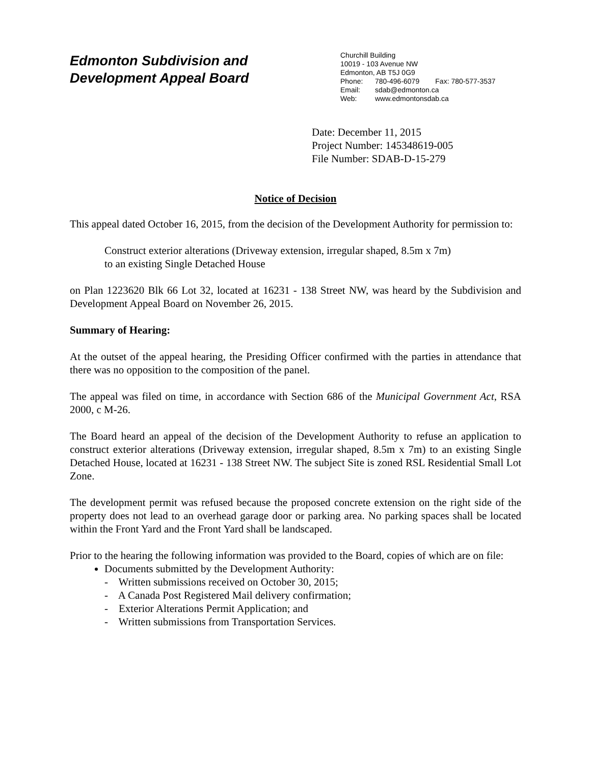Edmonton Subdivision and
Development Appeal Board
Churchill Building
10019 - 103 Avenue NW
Edmonton, AB T5J 0G9
Phone: 780-496-6079 Fax: 780-577-3537
Email: sdab@edmonton.ca
Web: www.edmontonsdab.ca
Date: December 11, 2015
Project Number: 145348619-005
File Number: SDAB-D-15-279
Notice of Decision
This appeal dated October 16, 2015, from the decision of the Development Authority for permission to:
Construct exterior alterations (Driveway extension, irregular shaped, 8.5m x 7m)
to an existing Single Detached House
on Plan 1223620 Blk 66 Lot 32, located at 16231 - 138 Street NW, was heard by the Subdivision and Development Appeal Board on November 26, 2015.
Summary of Hearing:
At the outset of the appeal hearing, the Presiding Officer confirmed with the parties in attendance that there was no opposition to the composition of the panel.
The appeal was filed on time, in accordance with Section 686 of the Municipal Government Act, RSA 2000, c M-26.
The Board heard an appeal of the decision of the Development Authority to refuse an application to construct exterior alterations (Driveway extension, irregular shaped, 8.5m x 7m) to an existing Single Detached House, located at 16231 - 138 Street NW. The subject Site is zoned RSL Residential Small Lot Zone.
The development permit was refused because the proposed concrete extension on the right side of the property does not lead to an overhead garage door or parking area. No parking spaces shall be located within the Front Yard and the Front Yard shall be landscaped.
Prior to the hearing the following information was provided to the Board, copies of which are on file:
Documents submitted by the Development Authority:
- Written submissions received on October 30, 2015;
- A Canada Post Registered Mail delivery confirmation;
- Exterior Alterations Permit Application; and
- Written submissions from Transportation Services.